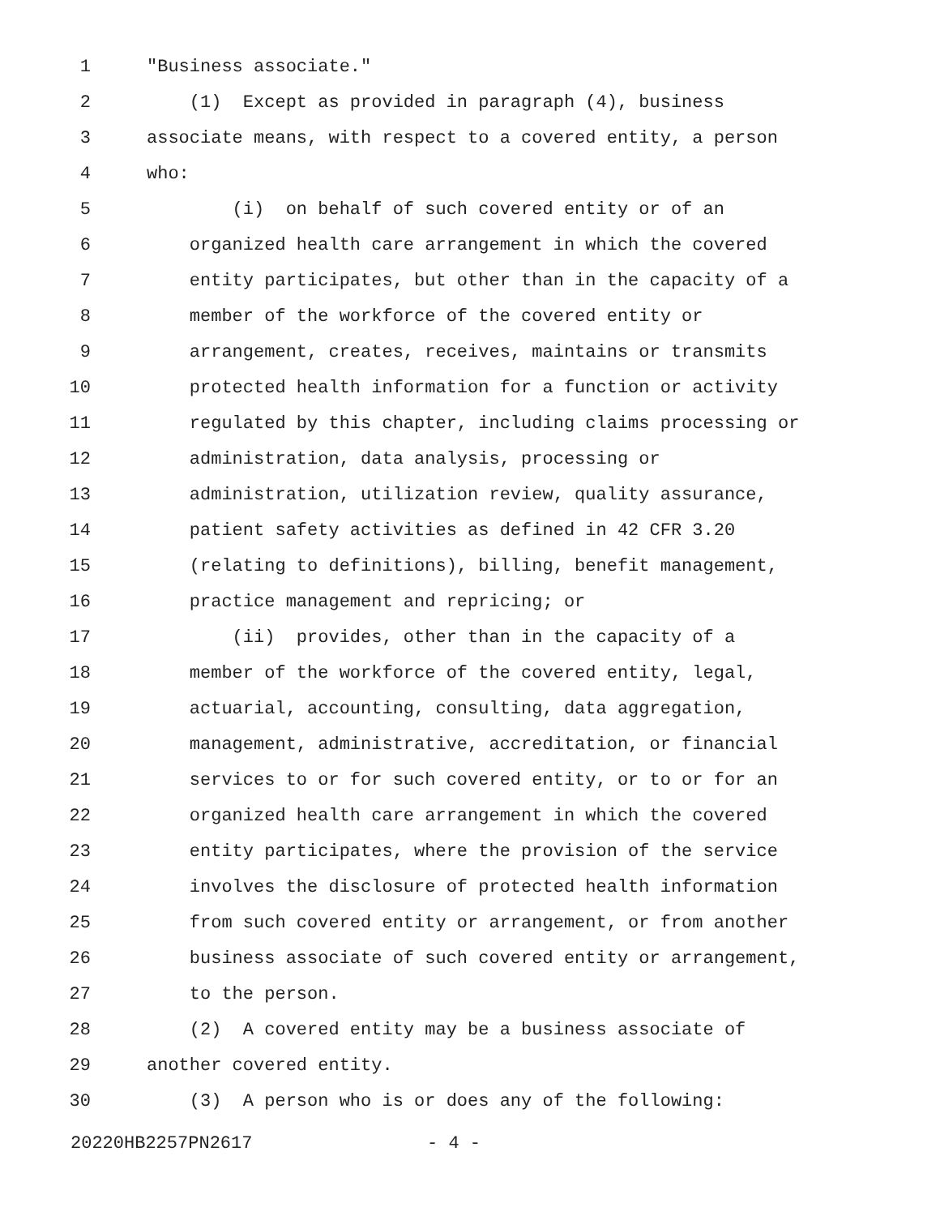1 "Business associate."
2 (1) Except as provided in paragraph (4), business
3 associate means, with respect to a covered entity, a person
4 who:
5 (i) on behalf of such covered entity or of an
6 organized health care arrangement in which the covered
7 entity participates, but other than in the capacity of a
8 member of the workforce of the covered entity or
9 arrangement, creates, receives, maintains or transmits
10 protected health information for a function or activity
11 regulated by this chapter, including claims processing or
12 administration, data analysis, processing or
13 administration, utilization review, quality assurance,
14 patient safety activities as defined in 42 CFR 3.20
15 (relating to definitions), billing, benefit management,
16 practice management and repricing; or
17 (ii) provides, other than in the capacity of a
18 member of the workforce of the covered entity, legal,
19 actuarial, accounting, consulting, data aggregation,
20 management, administrative, accreditation, or financial
21 services to or for such covered entity, or to or for an
22 organized health care arrangement in which the covered
23 entity participates, where the provision of the service
24 involves the disclosure of protected health information
25 from such covered entity or arrangement, or from another
26 business associate of such covered entity or arrangement,
27 to the person.
28 (2) A covered entity may be a business associate of
29 another covered entity.
30 (3) A person who is or does any of the following:
20220HB2257PN2617 - 4 -